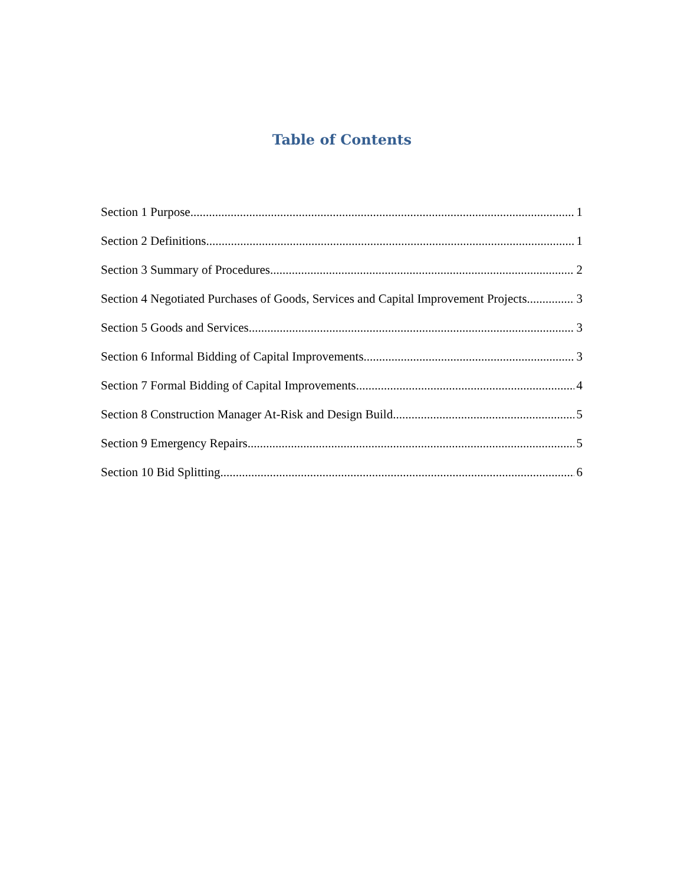Table of Contents
Section 1 Purpose 1
Section 2 Definitions 1
Section 3 Summary of Procedures 2
Section 4 Negotiated Purchases of Goods, Services and Capital Improvement Projects 3
Section 5 Goods and Services 3
Section 6 Informal Bidding of Capital Improvements 3
Section 7 Formal Bidding of Capital Improvements 4
Section 8 Construction Manager At-Risk and Design Build 5
Section 9 Emergency Repairs 5
Section 10 Bid Splitting 6